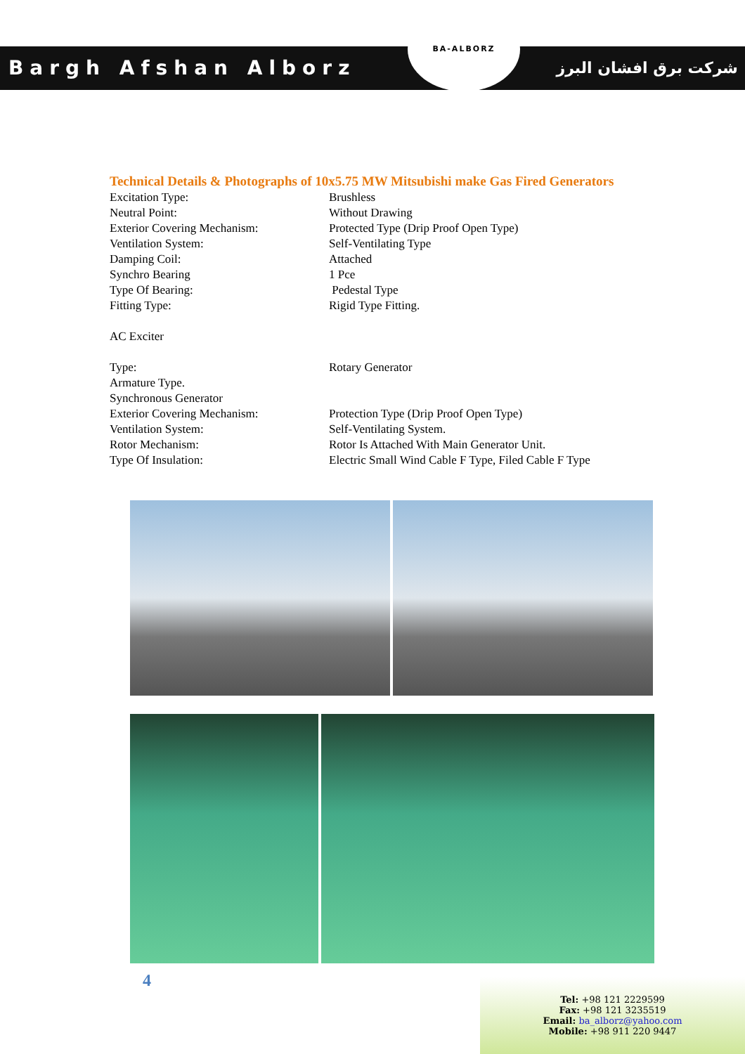Bargh Afshan Alborz شرکت برق افشان البرز
BA-ALBORZ
Technical Details & Photographs of 10x5.75 MW Mitsubishi make Gas Fired Generators
| Excitation Type: | Brushless |
| Neutral Point: | Without Drawing |
| Exterior Covering Mechanism: | Protected Type (Drip Proof Open Type) |
| Ventilation System: | Self-Ventilating Type |
| Damping Coil: | Attached |
| Synchro Bearing | 1 Pce |
| Type Of Bearing: | Pedestal Type |
| Fitting Type: | Rigid Type Fitting. |
| AC Exciter | |
| Type: | Rotary Generator |
| Armature Type. | |
| Synchronous Generator | |
| Exterior Covering Mechanism: | Protection Type (Drip Proof Open Type) |
| Ventilation System: | Self-Ventilating System. |
| Rotor Mechanism: | Rotor Is Attached With Main Generator Unit. |
| Type Of Insulation: | Electric Small Wind Cable F Type, Filed Cable F Type |
4
Tel: +98 121 2229599
Fax: +98 121 3235519
Email: ba_alborz@yahoo.com
Mobile: +98 911 220 9447